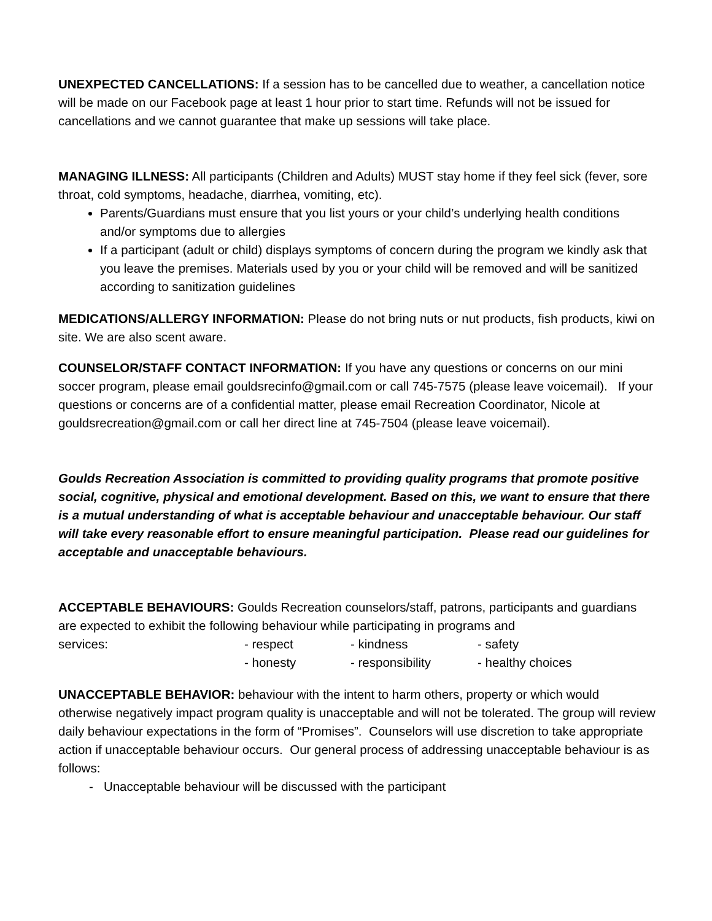UNEXPECTED CANCELLATIONS: If a session has to be cancelled due to weather, a cancellation notice will be made on our Facebook page at least 1 hour prior to start time. Refunds will not be issued for cancellations and we cannot guarantee that make up sessions will take place.
MANAGING ILLNESS: All participants (Children and Adults) MUST stay home if they feel sick (fever, sore throat, cold symptoms, headache, diarrhea, vomiting, etc).
Parents/Guardians must ensure that you list yours or your child’s underlying health conditions and/or symptoms due to allergies
If a participant (adult or child) displays symptoms of concern during the program we kindly ask that you leave the premises. Materials used by you or your child will be removed and will be sanitized according to sanitization guidelines
MEDICATIONS/ALLERGY INFORMATION: Please do not bring nuts or nut products, fish products, kiwi on site. We are also scent aware.
COUNSELOR/STAFF CONTACT INFORMATION: If you have any questions or concerns on our mini soccer program, please email gouldsrecinfo@gmail.com or call 745-7575 (please leave voicemail). If your questions or concerns are of a confidential matter, please email Recreation Coordinator, Nicole at gouldsrecreation@gmail.com or call her direct line at 745-7504 (please leave voicemail).
Goulds Recreation Association is committed to providing quality programs that promote positive social, cognitive, physical and emotional development. Based on this, we want to ensure that there is a mutual understanding of what is acceptable behaviour and unacceptable behaviour. Our staff will take every reasonable effort to ensure meaningful participation. Please read our guidelines for acceptable and unacceptable behaviours.
ACCEPTABLE BEHAVIOURS: Goulds Recreation counselors/staff, patrons, participants and guardians are expected to exhibit the following behaviour while participating in programs and
services: - respect - kindness - safety
- honesty - responsibility - healthy choices
UNACCEPTABLE BEHAVIOR: behaviour with the intent to harm others, property or which would otherwise negatively impact program quality is unacceptable and will not be tolerated. The group will review daily behaviour expectations in the form of “Promises”. Counselors will use discretion to take appropriate action if unacceptable behaviour occurs. Our general process of addressing unacceptable behaviour is as follows:
- Unacceptable behaviour will be discussed with the participant